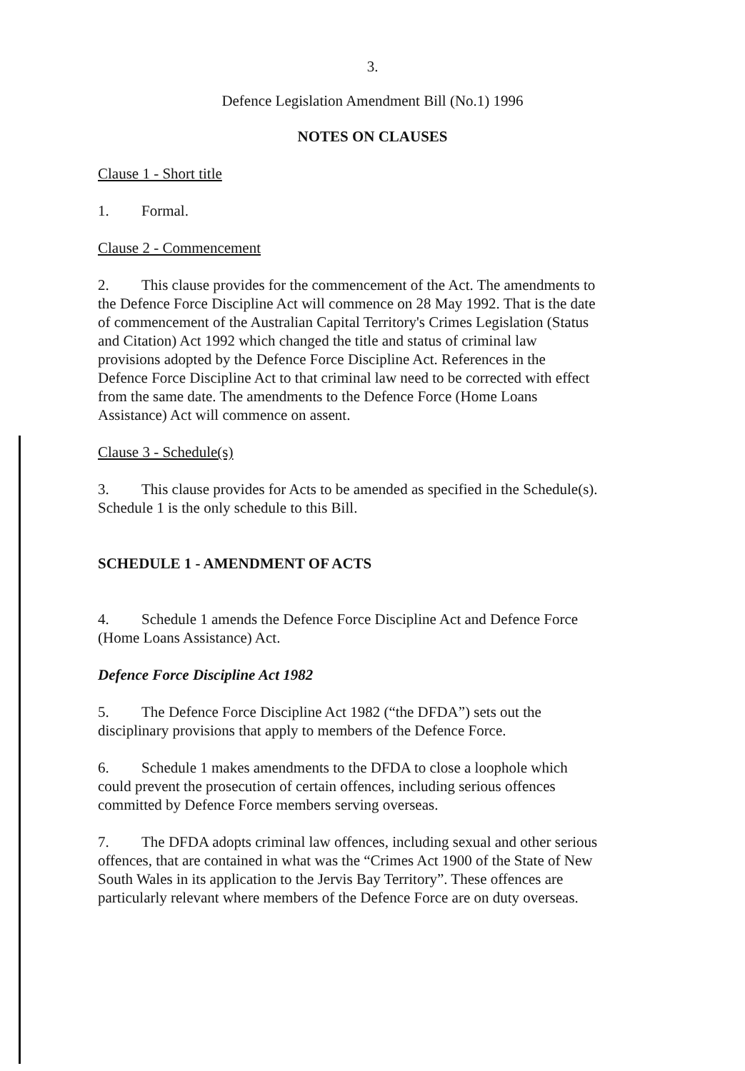3.
Defence Legislation Amendment Bill (No.1) 1996
NOTES ON CLAUSES
Clause 1 - Short title
1. Formal.
Clause 2 - Commencement
2. This clause provides for the commencement of the Act. The amendments to the Defence Force Discipline Act will commence on 28 May 1992. That is the date of commencement of the Australian Capital Territory's Crimes Legislation (Status and Citation) Act 1992 which changed the title and status of criminal law provisions adopted by the Defence Force Discipline Act. References in the Defence Force Discipline Act to that criminal law need to be corrected with effect from the same date. The amendments to the Defence Force (Home Loans Assistance) Act will commence on assent.
Clause 3 - Schedule(s)
3. This clause provides for Acts to be amended as specified in the Schedule(s). Schedule 1 is the only schedule to this Bill.
SCHEDULE 1 - AMENDMENT OF ACTS
4. Schedule 1 amends the Defence Force Discipline Act and Defence Force (Home Loans Assistance) Act.
Defence Force Discipline Act 1982
5. The Defence Force Discipline Act 1982 (“the DFDA”) sets out the disciplinary provisions that apply to members of the Defence Force.
6. Schedule 1 makes amendments to the DFDA to close a loophole which could prevent the prosecution of certain offences, including serious offences committed by Defence Force members serving overseas.
7. The DFDA adopts criminal law offences, including sexual and other serious offences, that are contained in what was the “Crimes Act 1900 of the State of New South Wales in its application to the Jervis Bay Territory”. These offences are particularly relevant where members of the Defence Force are on duty overseas.